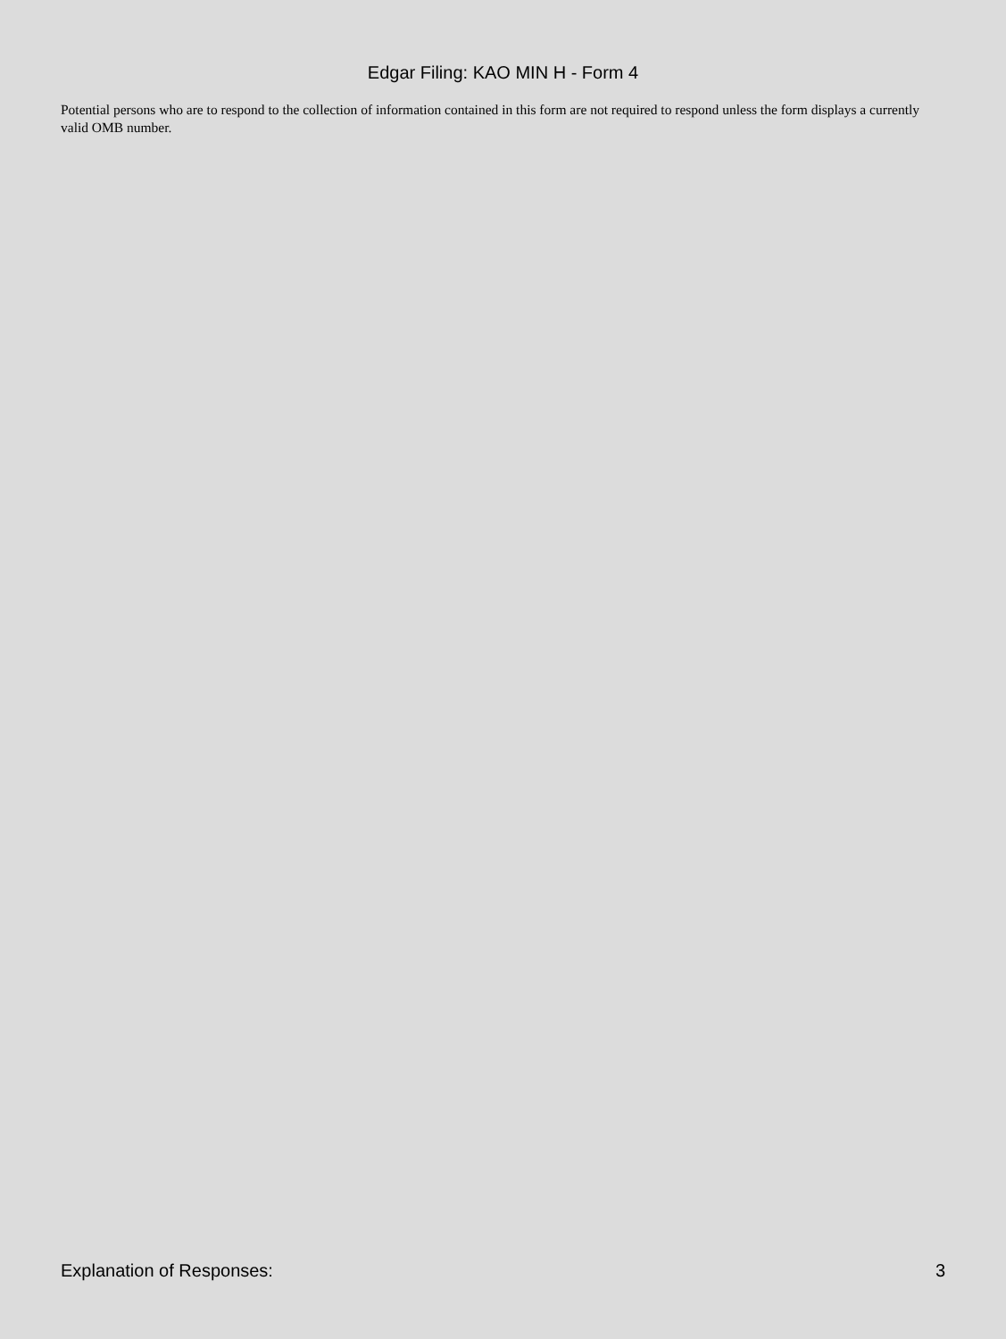Edgar Filing: KAO MIN H - Form 4
Potential persons who are to respond to the collection of information contained in this form are not required to respond unless the form displays a currently valid OMB number.
Explanation of Responses: 3